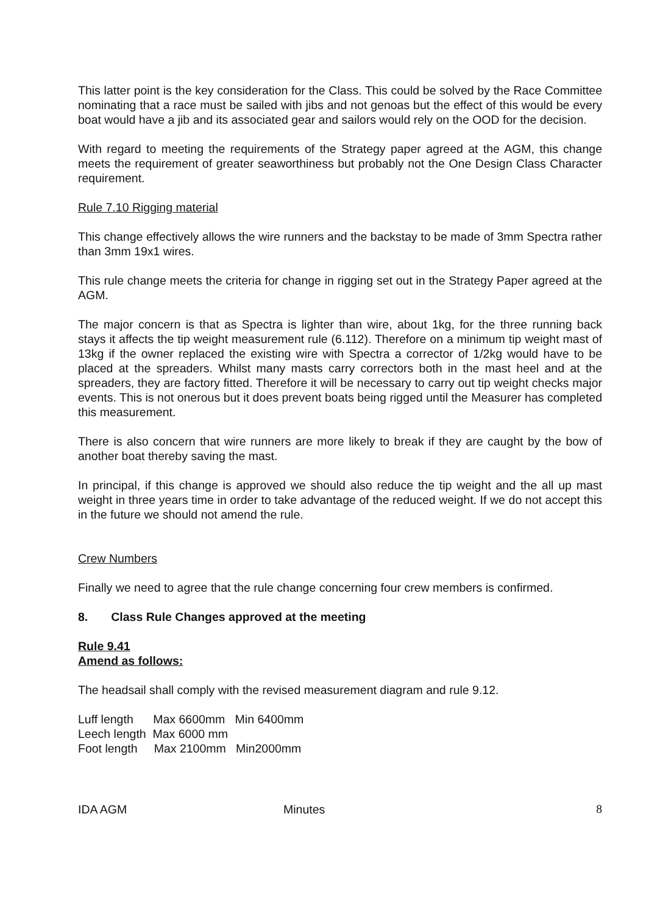This latter point is the key consideration for the Class. This could be solved by the Race Committee nominating that a race must be sailed with jibs and not genoas but the effect of this would be every boat would have a jib and its associated gear and sailors would rely on the OOD for the decision.
With regard to meeting the requirements of the Strategy paper agreed at the AGM, this change meets the requirement of greater seaworthiness but probably not the One Design Class Character requirement.
Rule 7.10 Rigging material
This change effectively allows the wire runners and the backstay to be made of 3mm Spectra rather than 3mm 19x1 wires.
This rule change meets the criteria for change in rigging set out in the Strategy Paper agreed at the AGM.
The major concern is that as Spectra is lighter than wire, about 1kg, for the three running back stays it affects the tip weight measurement rule (6.112). Therefore on a minimum tip weight mast of 13kg if the owner replaced the existing wire with Spectra a corrector of 1/2kg would have to be placed at the spreaders. Whilst many masts carry correctors both in the mast heel and at the spreaders, they are factory fitted. Therefore it will be necessary to carry out tip weight checks major events. This is not onerous but it does prevent boats being rigged until the Measurer has completed this measurement.
There is also concern that wire runners are more likely to break if they are caught by the bow of another boat thereby saving the mast.
In principal, if this change is approved we should also reduce the tip weight and the all up mast weight in three years time in order to take advantage of the reduced weight. If we do not accept this in the future we should not amend the rule.
Crew Numbers
Finally we need to agree that the rule change concerning four crew members is confirmed.
8. Class Rule Changes approved at the meeting
Rule 9.41
Amend as follows:
The headsail shall comply with the revised measurement diagram and rule 9.12.
Luff length Max 6600mm Min 6400mm
Leech length Max 6000 mm
Foot length Max 2100mm Min2000mm
IDA AGM Minutes 8